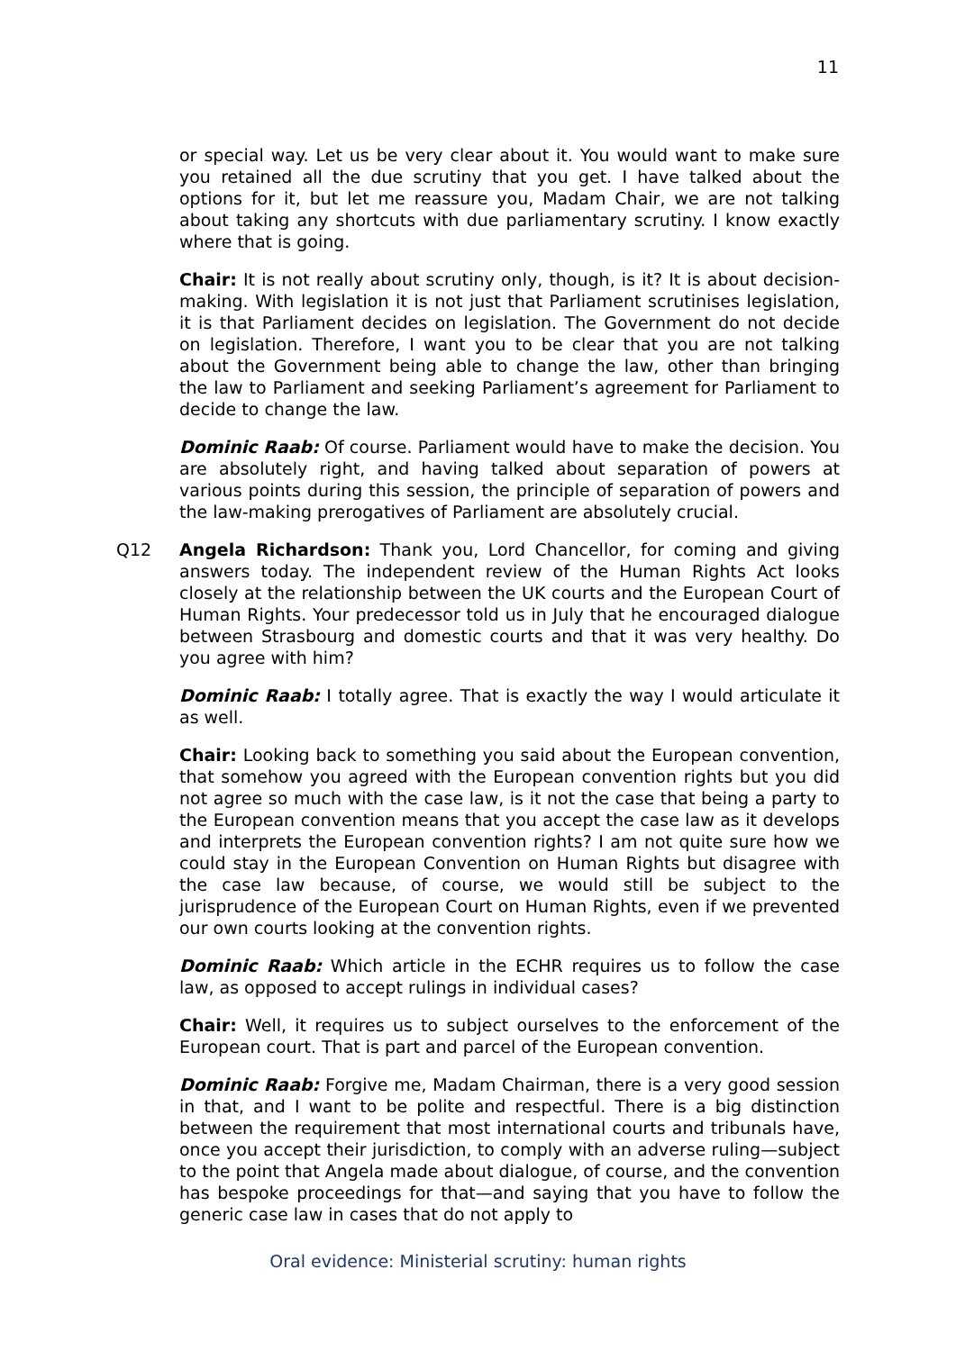11
or special way. Let us be very clear about it. You would want to make sure you retained all the due scrutiny that you get. I have talked about the options for it, but let me reassure you, Madam Chair, we are not talking about taking any shortcuts with due parliamentary scrutiny. I know exactly where that is going.
Chair: It is not really about scrutiny only, though, is it? It is about decision-making. With legislation it is not just that Parliament scrutinises legislation, it is that Parliament decides on legislation. The Government do not decide on legislation. Therefore, I want you to be clear that you are not talking about the Government being able to change the law, other than bringing the law to Parliament and seeking Parliament’s agreement for Parliament to decide to change the law.
Dominic Raab: Of course. Parliament would have to make the decision. You are absolutely right, and having talked about separation of powers at various points during this session, the principle of separation of powers and the law-making prerogatives of Parliament are absolutely crucial.
Q12 Angela Richardson: Thank you, Lord Chancellor, for coming and giving answers today. The independent review of the Human Rights Act looks closely at the relationship between the UK courts and the European Court of Human Rights. Your predecessor told us in July that he encouraged dialogue between Strasbourg and domestic courts and that it was very healthy. Do you agree with him?
Dominic Raab: I totally agree. That is exactly the way I would articulate it as well.
Chair: Looking back to something you said about the European convention, that somehow you agreed with the European convention rights but you did not agree so much with the case law, is it not the case that being a party to the European convention means that you accept the case law as it develops and interprets the European convention rights? I am not quite sure how we could stay in the European Convention on Human Rights but disagree with the case law because, of course, we would still be subject to the jurisprudence of the European Court on Human Rights, even if we prevented our own courts looking at the convention rights.
Dominic Raab: Which article in the ECHR requires us to follow the case law, as opposed to accept rulings in individual cases?
Chair: Well, it requires us to subject ourselves to the enforcement of the European court. That is part and parcel of the European convention.
Dominic Raab: Forgive me, Madam Chairman, there is a very good session in that, and I want to be polite and respectful. There is a big distinction between the requirement that most international courts and tribunals have, once you accept their jurisdiction, to comply with an adverse ruling—subject to the point that Angela made about dialogue, of course, and the convention has bespoke proceedings for that—and saying that you have to follow the generic case law in cases that do not apply to
Oral evidence: Ministerial scrutiny: human rights